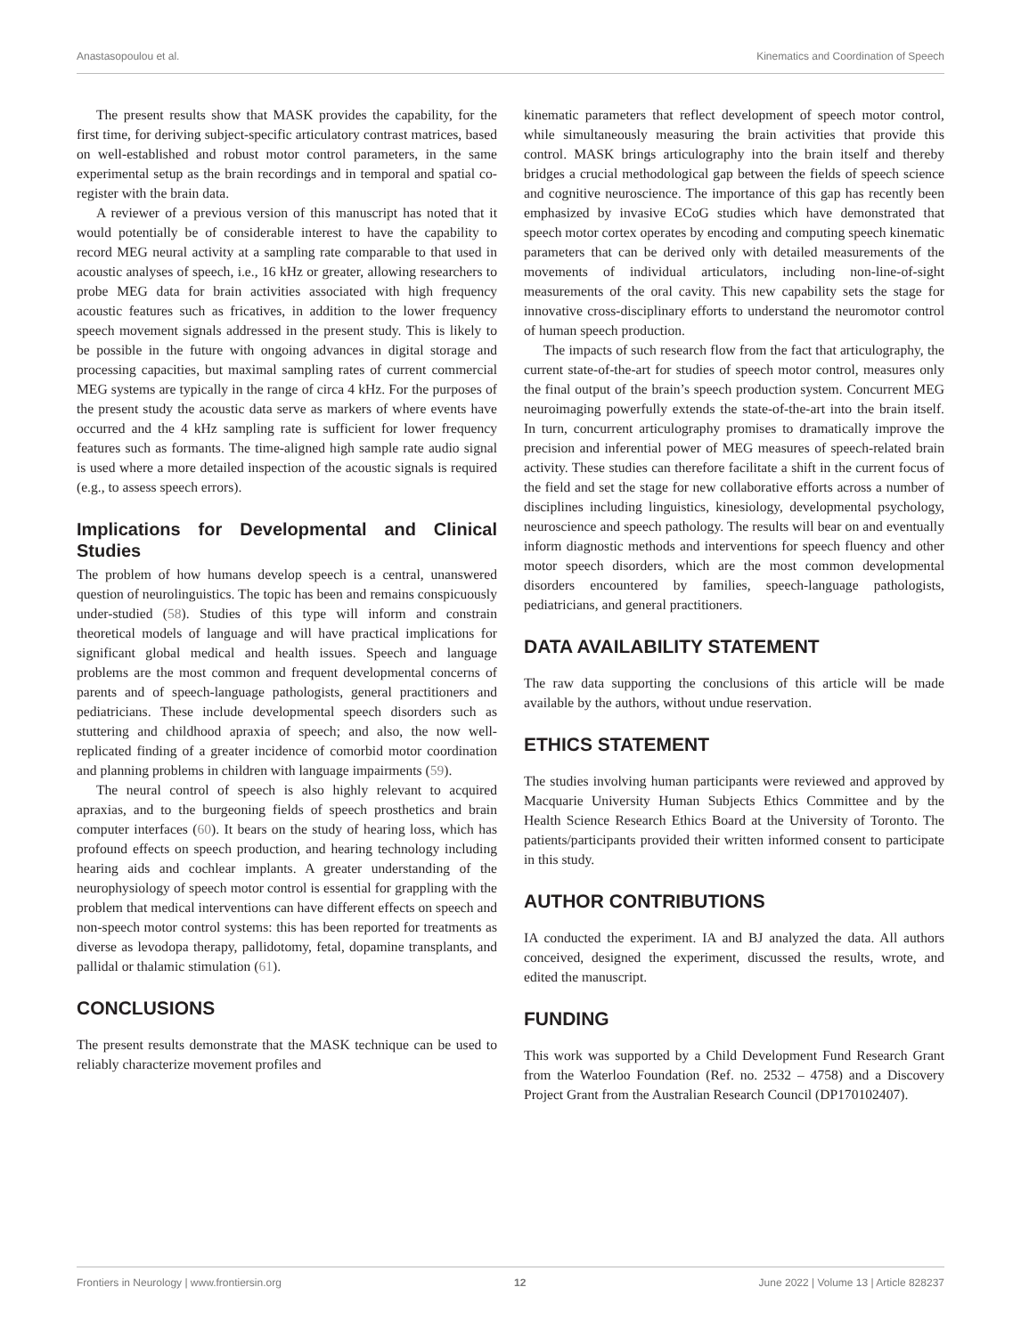Anastasopoulou et al. Kinematics and Coordination of Speech
The present results show that MASK provides the capability, for the first time, for deriving subject-specific articulatory contrast matrices, based on well-established and robust motor control parameters, in the same experimental setup as the brain recordings and in temporal and spatial co-register with the brain data.
A reviewer of a previous version of this manuscript has noted that it would potentially be of considerable interest to have the capability to record MEG neural activity at a sampling rate comparable to that used in acoustic analyses of speech, i.e., 16 kHz or greater, allowing researchers to probe MEG data for brain activities associated with high frequency acoustic features such as fricatives, in addition to the lower frequency speech movement signals addressed in the present study. This is likely to be possible in the future with ongoing advances in digital storage and processing capacities, but maximal sampling rates of current commercial MEG systems are typically in the range of circa 4 kHz. For the purposes of the present study the acoustic data serve as markers of where events have occurred and the 4 kHz sampling rate is sufficient for lower frequency features such as formants. The time-aligned high sample rate audio signal is used where a more detailed inspection of the acoustic signals is required (e.g., to assess speech errors).
Implications for Developmental and Clinical Studies
The problem of how humans develop speech is a central, unanswered question of neurolinguistics. The topic has been and remains conspicuously under-studied (58). Studies of this type will inform and constrain theoretical models of language and will have practical implications for significant global medical and health issues. Speech and language problems are the most common and frequent developmental concerns of parents and of speech-language pathologists, general practitioners and pediatricians. These include developmental speech disorders such as stuttering and childhood apraxia of speech; and also, the now well-replicated finding of a greater incidence of comorbid motor coordination and planning problems in children with language impairments (59).
The neural control of speech is also highly relevant to acquired apraxias, and to the burgeoning fields of speech prosthetics and brain computer interfaces (60). It bears on the study of hearing loss, which has profound effects on speech production, and hearing technology including hearing aids and cochlear implants. A greater understanding of the neurophysiology of speech motor control is essential for grappling with the problem that medical interventions can have different effects on speech and non-speech motor control systems: this has been reported for treatments as diverse as levodopa therapy, pallidotomy, fetal, dopamine transplants, and pallidal or thalamic stimulation (61).
CONCLUSIONS
The present results demonstrate that the MASK technique can be used to reliably characterize movement profiles and
kinematic parameters that reflect development of speech motor control, while simultaneously measuring the brain activities that provide this control. MASK brings articulography into the brain itself and thereby bridges a crucial methodological gap between the fields of speech science and cognitive neuroscience. The importance of this gap has recently been emphasized by invasive ECoG studies which have demonstrated that speech motor cortex operates by encoding and computing speech kinematic parameters that can be derived only with detailed measurements of the movements of individual articulators, including non-line-of-sight measurements of the oral cavity. This new capability sets the stage for innovative cross-disciplinary efforts to understand the neuromotor control of human speech production.
The impacts of such research flow from the fact that articulography, the current state-of-the-art for studies of speech motor control, measures only the final output of the brain’s speech production system. Concurrent MEG neuroimaging powerfully extends the state-of-the-art into the brain itself. In turn, concurrent articulography promises to dramatically improve the precision and inferential power of MEG measures of speech-related brain activity. These studies can therefore facilitate a shift in the current focus of the field and set the stage for new collaborative efforts across a number of disciplines including linguistics, kinesiology, developmental psychology, neuroscience and speech pathology. The results will bear on and eventually inform diagnostic methods and interventions for speech fluency and other motor speech disorders, which are the most common developmental disorders encountered by families, speech-language pathologists, pediatricians, and general practitioners.
DATA AVAILABILITY STATEMENT
The raw data supporting the conclusions of this article will be made available by the authors, without undue reservation.
ETHICS STATEMENT
The studies involving human participants were reviewed and approved by Macquarie University Human Subjects Ethics Committee and by the Health Science Research Ethics Board at the University of Toronto. The patients/participants provided their written informed consent to participate in this study.
AUTHOR CONTRIBUTIONS
IA conducted the experiment. IA and BJ analyzed the data. All authors conceived, designed the experiment, discussed the results, wrote, and edited the manuscript.
FUNDING
This work was supported by a Child Development Fund Research Grant from the Waterloo Foundation (Ref. no. 2532 – 4758) and a Discovery Project Grant from the Australian Research Council (DP170102407).
Frontiers in Neurology | www.frontiersin.org 12 June 2022 | Volume 13 | Article 828237